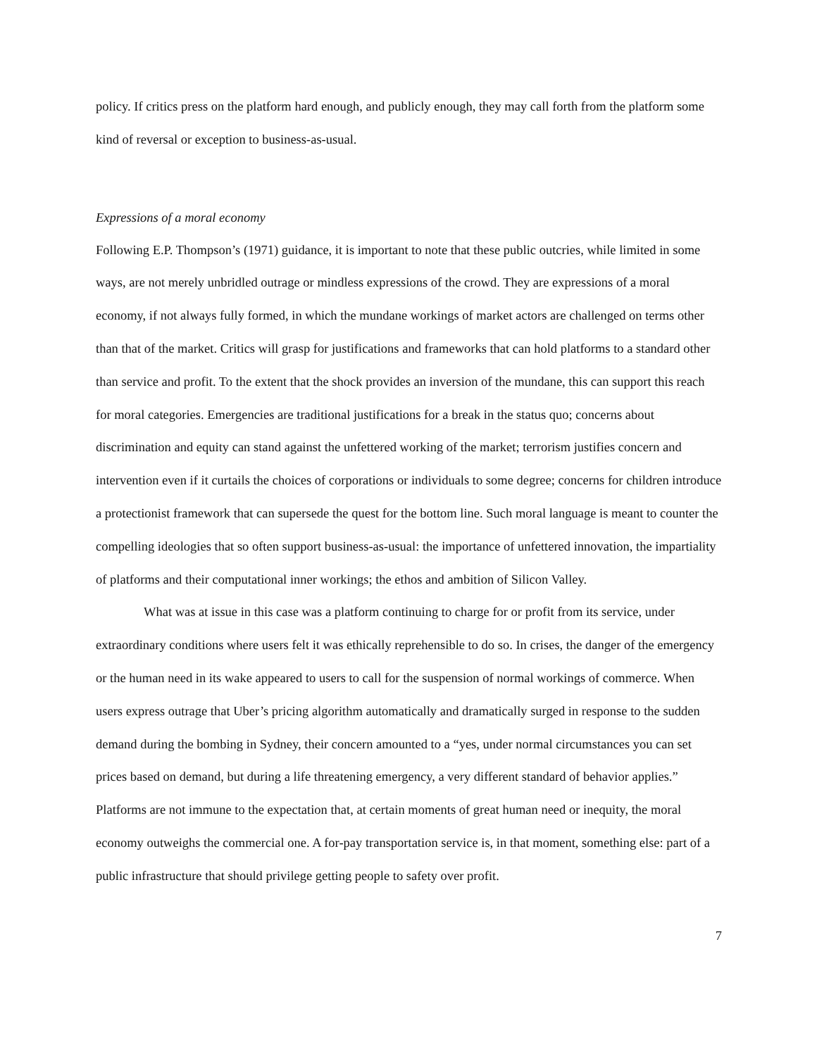policy. If critics press on the platform hard enough, and publicly enough, they may call forth from the platform some kind of reversal or exception to business-as-usual.
Expressions of a moral economy
Following E.P. Thompson’s (1971) guidance, it is important to note that these public outcries, while limited in some ways, are not merely unbridled outrage or mindless expressions of the crowd. They are expressions of a moral economy, if not always fully formed, in which the mundane workings of market actors are challenged on terms other than that of the market. Critics will grasp for justifications and frameworks that can hold platforms to a standard other than service and profit. To the extent that the shock provides an inversion of the mundane, this can support this reach for moral categories. Emergencies are traditional justifications for a break in the status quo; concerns about discrimination and equity can stand against the unfettered working of the market; terrorism justifies concern and intervention even if it curtails the choices of corporations or individuals to some degree; concerns for children introduce a protectionist framework that can supersede the quest for the bottom line. Such moral language is meant to counter the compelling ideologies that so often support business-as-usual: the importance of unfettered innovation, the impartiality of platforms and their computational inner workings; the ethos and ambition of Silicon Valley.
What was at issue in this case was a platform continuing to charge for or profit from its service, under extraordinary conditions where users felt it was ethically reprehensible to do so. In crises, the danger of the emergency or the human need in its wake appeared to users to call for the suspension of normal workings of commerce. When users express outrage that Uber’s pricing algorithm automatically and dramatically surged in response to the sudden demand during the bombing in Sydney, their concern amounted to a “yes, under normal circumstances you can set prices based on demand, but during a life threatening emergency, a very different standard of behavior applies.” Platforms are not immune to the expectation that, at certain moments of great human need or inequity, the moral economy outweighs the commercial one. A for-pay transportation service is, in that moment, something else: part of a public infrastructure that should privilege getting people to safety over profit.
7